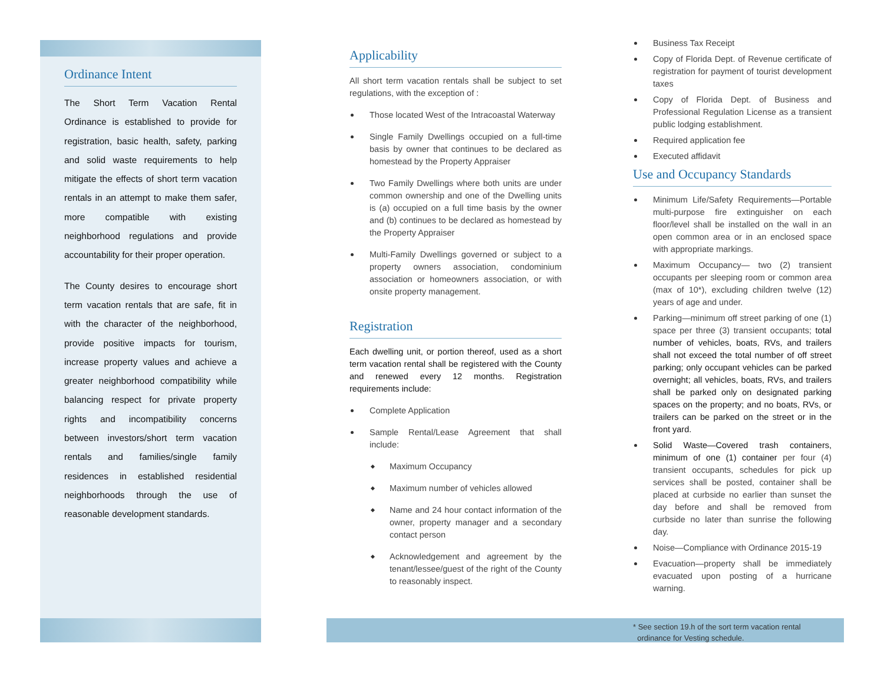Ordinance Intent
The Short Term Vacation Rental Ordinance is established to provide for registration, basic health, safety, parking and solid waste requirements to help mitigate the effects of short term vacation rentals in an attempt to make them safer, more compatible with existing neighborhood regulations and provide accountability for their proper operation.
The County desires to encourage short term vacation rentals that are safe, fit in with the character of the neighborhood, provide positive impacts for tourism, increase property values and achieve a greater neighborhood compatibility while balancing respect for private property rights and incompatibility concerns between investors/short term vacation rentals and families/single family residences in established residential neighborhoods through the use of reasonable development standards.
Applicability
All short term vacation rentals shall be subject to set regulations, with the exception of :
Those located West of the Intracoastal Waterway
Single Family Dwellings occupied on a full-time basis by owner that continues to be declared as homestead by the Property Appraiser
Two Family Dwellings where both units are under common ownership and one of the Dwelling units is (a) occupied on a full time basis by the owner and (b) continues to be declared as homestead by the Property Appraiser
Multi-Family Dwellings governed or subject to a property owners association, condominium association or homeowners association, or with onsite property management.
Registration
Each dwelling unit, or portion thereof, used as a short term vacation rental shall be registered with the County and renewed every 12 months. Registration requirements include:
Complete Application
Sample Rental/Lease Agreement that shall include:
Maximum Occupancy
Maximum number of vehicles allowed
Name and 24 hour contact information of the owner, property manager and a secondary contact person
Acknowledgement and agreement by the tenant/lessee/guest of the right of the County to reasonably inspect.
Business Tax Receipt
Copy of Florida Dept. of Revenue certificate of registration for payment of tourist development taxes
Copy of Florida Dept. of Business and Professional Regulation License as a transient public lodging establishment.
Required application fee
Executed affidavit
Use and Occupancy Standards
Minimum Life/Safety Requirements—Portable multi-purpose fire extinguisher on each floor/level shall be installed on the wall in an open common area or in an enclosed space with appropriate markings.
Maximum Occupancy— two (2) transient occupants per sleeping room or common area (max of 10*), excluding children twelve (12) years of age and under.
Parking—minimum off street parking of one (1) space per three (3) transient occupants; total number of vehicles, boats, RVs, and trailers shall not exceed the total number of off street parking; only occupant vehicles can be parked overnight; all vehicles, boats, RVs, and trailers shall be parked only on designated parking spaces on the property; and no boats, RVs, or trailers can be parked on the street or in the front yard.
Solid Waste—Covered trash containers, minimum of one (1) container per four (4) transient occupants, schedules for pick up services shall be posted, container shall be placed at curbside no earlier than sunset the day before and shall be removed from curbside no later than sunrise the following day.
Noise—Compliance with Ordinance 2015-19
Evacuation—property shall be immediately evacuated upon posting of a hurricane warning.
* See section 19.h of the sort term vacation rental
ordinance for Vesting schedule.